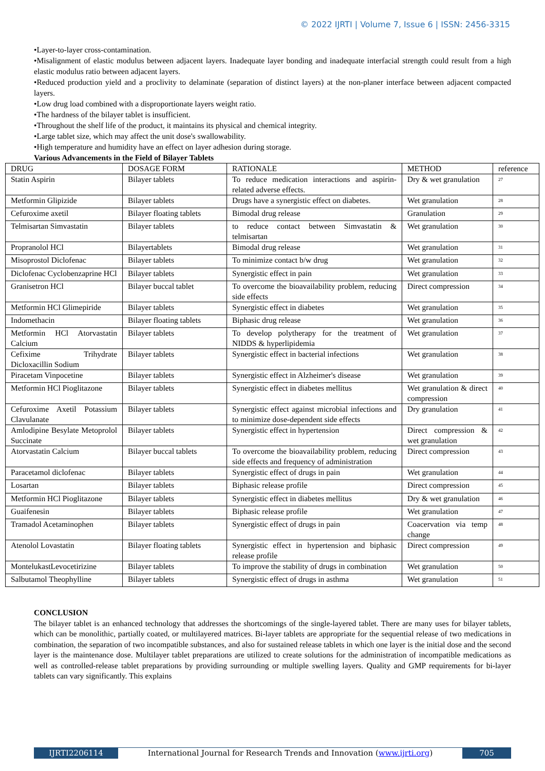© 2022 IJRTI | Volume 7, Issue 6 | ISSN: 2456-3315
•Layer-to-layer cross-contamination.
•Misalignment of elastic modulus between adjacent layers. Inadequate layer bonding and inadequate interfacial strength could result from a high elastic modulus ratio between adjacent layers.
•Reduced production yield and a proclivity to delaminate (separation of distinct layers) at the non-planer interface between adjacent compacted layers.
•Low drug load combined with a disproportionate layers weight ratio.
•The hardness of the bilayer tablet is insufficient.
•Throughout the shelf life of the product, it maintains its physical and chemical integrity.
•Large tablet size, which may affect the unit dose's swallowability.
•High temperature and humidity have an effect on layer adhesion during storage.
Various Advancements in the Field of Bilayer Tablets
| DRUG | DOSAGE FORM | RATIONALE | METHOD | reference |
| Statin Aspirin | Bilayer tablets | To reduce medication interactions and aspirin-related adverse effects. | Dry & wet granulation | <sup>27</sup> |
| Metformin Glipizide | Bilayer tablets | Drugs have a synergistic effect on diabetes. | Wet granulation | <sup>28</sup> |
| Cefuroxime axetil | Bilayer floating tablets | Bimodal drug release | Granulation | <sup>29</sup> |
| Telmisartan Simvastatin | Bilayer tablets | to reduce contact between Simvastatin & telmisartan | Wet granulation | <sup>30</sup> |
| Propranolol HCl | Bilayertablets | Bimodal drug release | Wet granulation | <sup>31</sup> |
| Misoprostol Diclofenac | Bilayer tablets | To minimize contact b/w drug | Wet granulation | <sup>32</sup> |
| Diclofenac Cyclobenzaprine HCl | Bilayer tablets | Synergistic effect in pain | Wet granulation | <sup>33</sup> |
| Granisetron HCl | Bilayer buccal tablet | To overcome the bioavailability problem, reducing side effects | Direct compression | <sup>34</sup> |
| Metformin HCl Glimepiride | Bilayer tablets | Synergistic effect in diabetes | Wet granulation | <sup>35</sup> |
| Indomethacin | Bilayer floating tablets | Biphasic drug release | Wet granulation | <sup>36</sup> |
| Metformin HCl Atorvastatin Calcium | Bilayer tablets | To develop polytherapy for the treatment of NIDDS & hyperlipidemia | Wet granulation | <sup>37</sup> |
| Cefixime Trihydrate Dicloxacillin Sodium | Bilayer tablets | Synergistic effect in bacterial infections | Wet granulation | <sup>38</sup> |
| Piracetam Vinpocetine | Bilayer tablets | Synergistic effect in Alzheimer's disease | Wet granulation | <sup>39</sup> |
| Metformin HCl Pioglitazone | Bilayer tablets | Synergistic effect in diabetes mellitus | Wet granulation & direct compression | <sup>40</sup> |
| Cefuroxime Axetil Potassium Clavulanate | Bilayer tablets | Synergistic effect against microbial infections and to minimize dose-dependent side effects | Dry granulation | <sup>41</sup> |
| Amlodipine Besylate Metoprolol Succinate | Bilayer tablets | Synergistic effect in hypertension | Direct compression & wet granulation | <sup>42</sup> |
| Atorvastatin Calcium | Bilayer buccal tablets | To overcome the bioavailability problem, reducing side effects and frequency of administration | Direct compression | <sup>43</sup> |
| Paracetamol diclofenac | Bilayer tablets | Synergistic effect of drugs in pain | Wet granulation | <sup>44</sup> |
| Losartan | Bilayer tablets | Biphasic release profile | Direct compression | <sup>45</sup> |
| Metformin HCl Pioglitazone | Bilayer tablets | Synergistic effect in diabetes mellitus | Dry & wet granulation | <sup>46</sup> |
| Guaifenesin | Bilayer tablets | Biphasic release profile | Wet granulation | <sup>47</sup> |
| Tramadol Acetaminophen | Bilayer tablets | Synergistic effect of drugs in pain | Coacervation via temp change | <sup>48</sup> |
| Atenolol Lovastatin | Bilayer floating tablets | Synergistic effect in hypertension and biphasic release profile | Direct compression | <sup>49</sup> |
| MontelukastLevocetirizine | Bilayer tablets | To improve the stability of drugs in combination | Wet granulation | <sup>50</sup> |
| Salbutamol Theophylline | Bilayer tablets | Synergistic effect of drugs in asthma | Wet granulation | <sup>51</sup> |
CONCLUSION
The bilayer tablet is an enhanced technology that addresses the shortcomings of the single-layered tablet. There are many uses for bilayer tablets, which can be monolithic, partially coated, or multilayered matrices. Bi-layer tablets are appropriate for the sequential release of two medications in combination, the separation of two incompatible substances, and also for sustained release tablets in which one layer is the initial dose and the second layer is the maintenance dose. Multilayer tablet preparations are utilized to create solutions for the administration of incompatible medications as well as controlled-release tablet preparations by providing surrounding or multiple swelling layers. Quality and GMP requirements for bi-layer tablets can vary significantly. This explains
IJRTI2206114 International Journal for Research Trends and Innovation (www.ijrti.org)
705